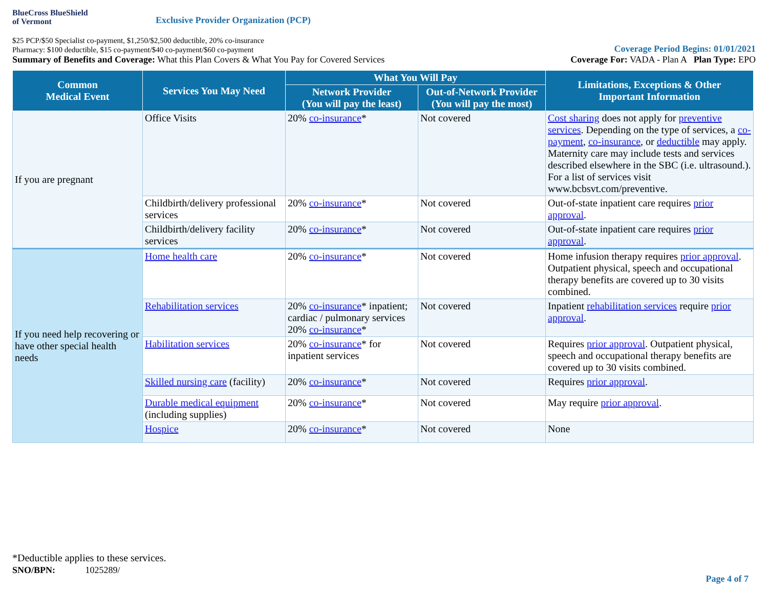BlueCross BlueShield
of Vermont
Exclusive Provider Organization (PCP)
$25 PCP/$50 Specialist co-payment, $1,250/$2,500 deductible, 20% co-insurance
Pharmacy: $100 deductible, $15 co-payment/$40 co-payment/$60 co-payment
Coverage Period Begins: 01/01/2021
Summary of Benefits and Coverage: What this Plan Covers & What You Pay for Covered Services
Coverage For: VADA - Plan A Plan Type: EPO
| Common Medical Event | Services You May Need | What You Will Pay | | Limitations, Exceptions & Other Important Information |
| --- | --- | --- | --- | --- |
| | | Network Provider (You will pay the least) | Out-of-Network Provider (You will pay the most) | |
| If you are pregnant | Office Visits | 20% co-insurance * | Not covered | Cost sharing does not apply for preventive services . Depending on the type of services, a co-payment , co-insurance , or deductible may apply. Maternity care may include tests and services described elsewhere in the SBC (i.e. ultrasound.). For a list of services visit www.bcbsvt.com/preventive. |
| | Childbirth/delivery professional services | 20% co-insurance * | Not covered | Out-of-state inpatient care requires prior approval . |
| | Childbirth/delivery facility services | 20% co-insurance * | Not covered | Out-of-state inpatient care requires prior approval . |
| If you need help recovering or have other special health needs | Home health care | 20% co-insurance * | Not covered | Home infusion therapy requires prior approval . Outpatient physical, speech and occupational therapy benefits are covered up to 30 visits combined. |
| | Rehabilitation services | 20% co-insurance * inpatient; cardiac / pulmonary services 20% co-insurance * | Not covered | Inpatient rehabilitation services require prior approval . |
| | Habilitation services | 20% co-insurance * for inpatient services | Not covered | Requires prior approval . Outpatient physical, speech and occupational therapy benefits are covered up to 30 visits combined. |
| | Skilled nursing care (facility) | 20% co-insurance * | Not covered | Requires prior approval . |
| | Durable medical equipment (including supplies) | 20% co-insurance * | Not covered | May require prior approval . |
| | Hospice | 20% co-insurance * | Not covered | None |
*Deductible applies to these services.
SNO/BPN: 1025289/
Page 4 of 7